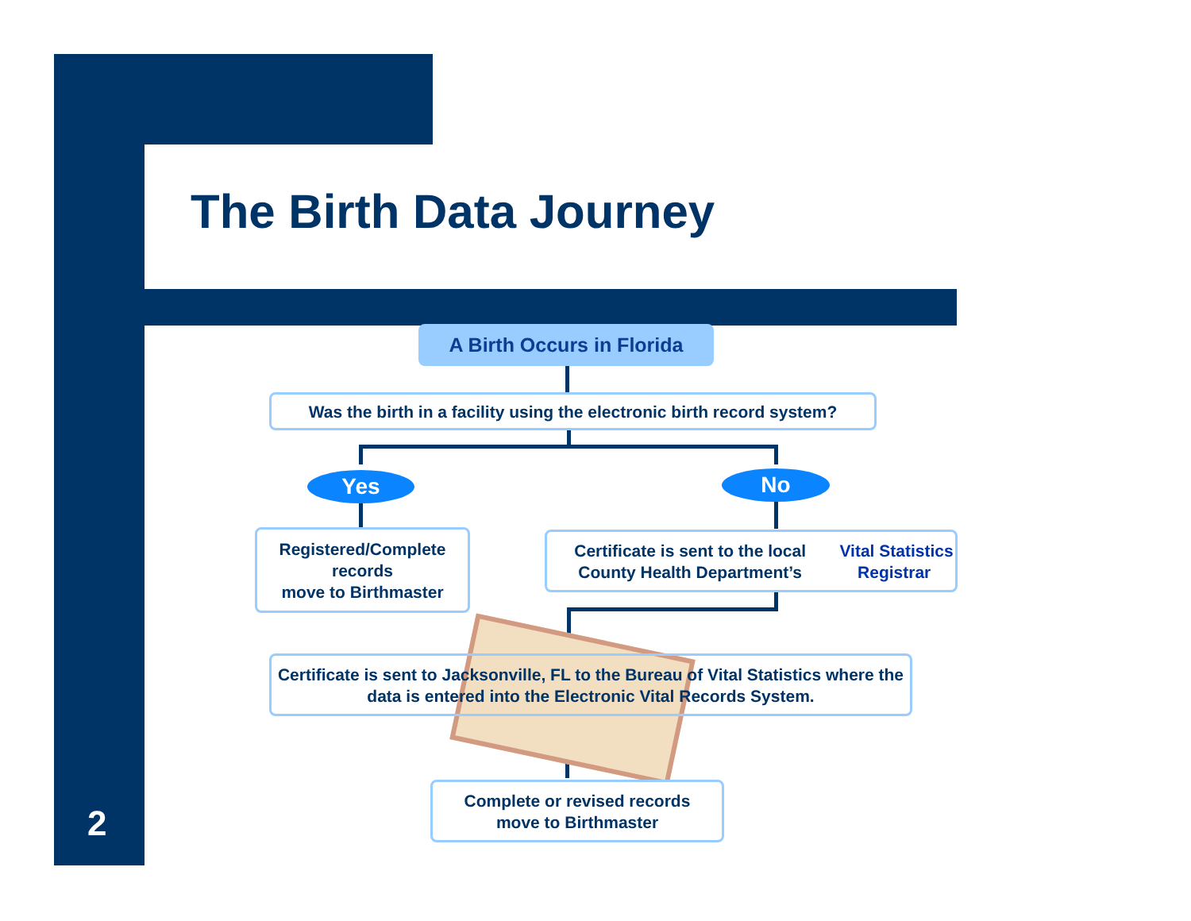The Birth Data Journey
A Birth Occurs in Florida
Was the birth in a facility using the electronic birth record system?
Yes No
Registered/Complete records
move to Birthmaster
Certificate is sent to the local County Health Department’s Vital Statistics Registrar
Certificate is sent to Jacksonville, FL to the Bureau of Vital Statistics where the data is entered into the Electronic Vital Records System.
Complete or revised records
move to Birthmaster
2